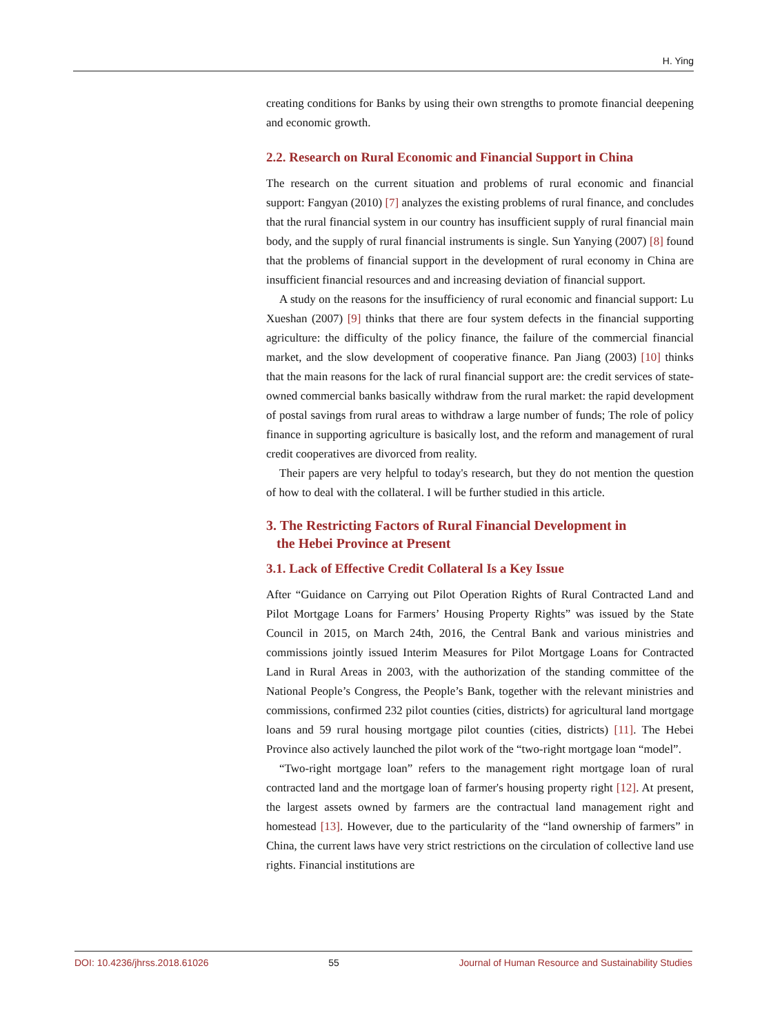H. Ying
creating conditions for Banks by using their own strengths to promote financial deepening and economic growth.
2.2. Research on Rural Economic and Financial Support in China
The research on the current situation and problems of rural economic and financial support: Fangyan (2010) [7] analyzes the existing problems of rural finance, and concludes that the rural financial system in our country has insufficient supply of rural financial main body, and the supply of rural financial instruments is single. Sun Yanying (2007) [8] found that the problems of financial support in the development of rural economy in China are insufficient financial resources and and increasing deviation of financial support.
A study on the reasons for the insufficiency of rural economic and financial support: Lu Xueshan (2007) [9] thinks that there are four system defects in the financial supporting agriculture: the difficulty of the policy finance, the failure of the commercial financial market, and the slow development of cooperative finance. Pan Jiang (2003) [10] thinks that the main reasons for the lack of rural financial support are: the credit services of state-owned commercial banks basically withdraw from the rural market: the rapid development of postal savings from rural areas to withdraw a large number of funds; The role of policy finance in supporting agriculture is basically lost, and the reform and management of rural credit cooperatives are divorced from reality.
Their papers are very helpful to today's research, but they do not mention the question of how to deal with the collateral. I will be further studied in this article.
3. The Restricting Factors of Rural Financial Development in
the Hebei Province at Present
3.1. Lack of Effective Credit Collateral Is a Key Issue
After “Guidance on Carrying out Pilot Operation Rights of Rural Contracted Land and Pilot Mortgage Loans for Farmers’ Housing Property Rights” was issued by the State Council in 2015, on March 24th, 2016, the Central Bank and various ministries and commissions jointly issued Interim Measures for Pilot Mortgage Loans for Contracted Land in Rural Areas in 2003, with the authorization of the standing committee of the National People’s Congress, the People’s Bank, together with the relevant ministries and commissions, confirmed 232 pilot counties (cities, districts) for agricultural land mortgage loans and 59 rural housing mortgage pilot counties (cities, districts) [11]. The Hebei Province also actively launched the pilot work of the “two-right mortgage loan “model”.
“Two-right mortgage loan” refers to the management right mortgage loan of rural contracted land and the mortgage loan of farmer's housing property right [12]. At present, the largest assets owned by farmers are the contractual land management right and homestead [13]. However, due to the particularity of the “land ownership of farmers” in China, the current laws have very strict restrictions on the circulation of collective land use rights. Financial institutions are
DOI: 10.4236/jhrss.2018.61026 55 Journal of Human Resource and Sustainability Studies